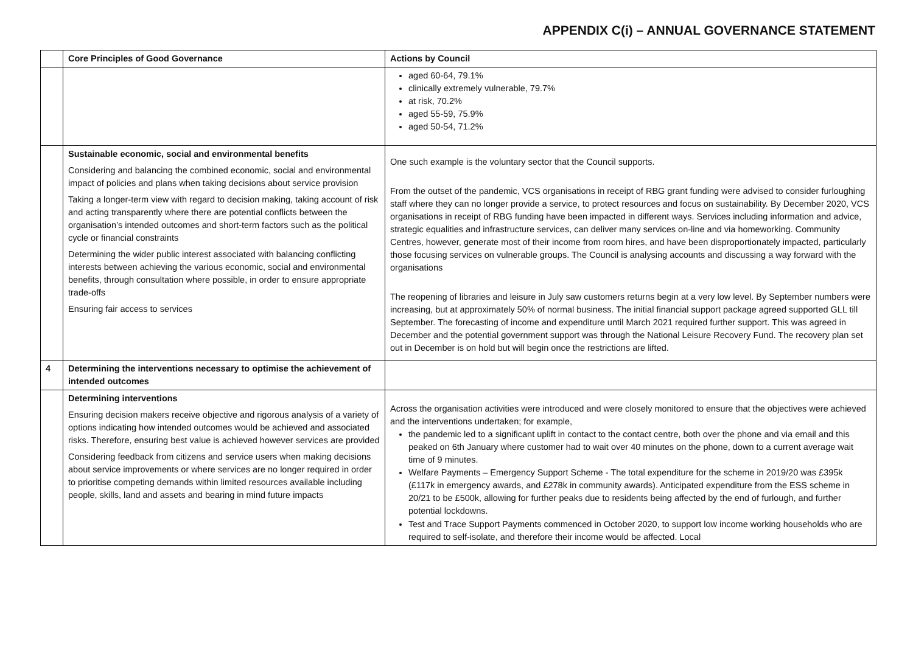APPENDIX C(i) – ANNUAL GOVERNANCE STATEMENT
| | Core Principles of Good Governance | Actions by Council |
| --- | --- | --- |
| | | aged 60-64, 79.1% clinically extremely vulnerable, 79.7% at risk, 70.2% aged 55-59, 75.9% aged 50-54, 71.2% |
| | Sustainable economic, social and environmental benefits Considering and balancing the combined economic, social and environmental impact of policies and plans when taking decisions about service provision Taking a longer-term view with regard to decision making, taking account of risk and acting transparently where there are potential conflicts between the organisation’s intended outcomes and short-term factors such as the political cycle or financial constraints Determining the wider public interest associated with balancing conflicting interests between achieving the various economic, social and environmental benefits, through consultation where possible, in order to ensure appropriate trade-offs Ensuring fair access to services | One such example is the voluntary sector that the Council supports. From the outset of the pandemic, VCS organisations in receipt of RBG grant funding were advised to consider furloughing staff where they can no longer provide a service, to protect resources and focus on sustainability. By December 2020, VCS organisations in receipt of RBG funding have been impacted in different ways. Services including information and advice, strategic equalities and infrastructure services, can deliver many services on-line and via homeworking. Community Centres, however, generate most of their income from room hires, and have been disproportionately impacted, particularly those focusing services on vulnerable groups. The Council is analysing accounts and discussing a way forward with the organisations The reopening of libraries and leisure in July saw customers returns begin at a very low level. By September numbers were increasing, but at approximately 50% of normal business. The initial financial support package agreed supported GLL till September. The forecasting of income and expenditure until March 2021 required further support. This was agreed in December and the potential government support was through the National Leisure Recovery Fund. The recovery plan set out in December is on hold but will begin once the restrictions are lifted. |
| 4 | Determining the interventions necessary to optimise the achievement of intended outcomes | |
| | Determining interventions Ensuring decision makers receive objective and rigorous analysis of a variety of options indicating how intended outcomes would be achieved and associated risks. Therefore, ensuring best value is achieved however services are provided Considering feedback from citizens and service users when making decisions about service improvements or where services are no longer required in order to prioritise competing demands within limited resources available including people, skills, land and assets and bearing in mind future impacts | Across the organisation activities were introduced and were closely monitored to ensure that the objectives were achieved and the interventions undertaken; for example, the pandemic led to a significant uplift in contact to the contact centre, both over the phone and via email and this peaked on 6th January where customer had to wait over 40 minutes on the phone, down to a current average wait time of 9 minutes. Welfare Payments – Emergency Support Scheme - The total expenditure for the scheme in 2019/20 was £395k (£117k in emergency awards, and £278k in community awards). Anticipated expenditure from the ESS scheme in 20/21 to be £500k, allowing for further peaks due to residents being affected by the end of furlough, and further potential lockdowns. Test and Trace Support Payments commenced in October 2020, to support low income working households who are required to self-isolate, and therefore their income would be affected. Local |